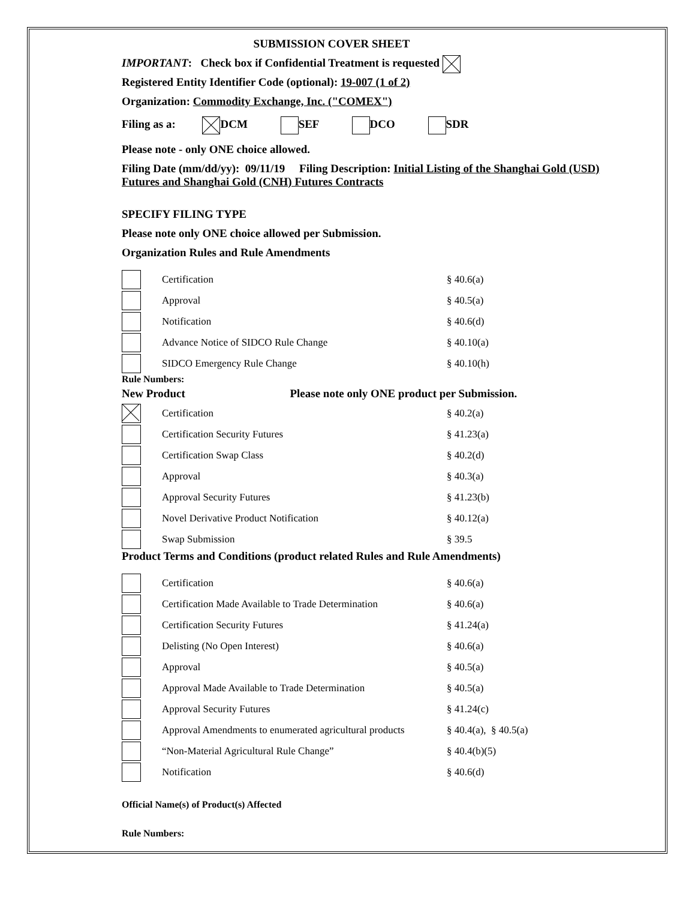SUBMISSION COVER SHEET
IMPORTANT: Check box if Confidential Treatment is requested
Registered Entity Identifier Code (optional): 19-007 (1 of 2)
Organization: Commodity Exchange, Inc. ("COMEX")
Filing as a: DCM SEF DCO SDR
Please note - only ONE choice allowed.
Filing Date (mm/dd/yy): 09/11/19 Filing Description: Initial Listing of the Shanghai Gold (USD) Futures and Shanghai Gold (CNH) Futures Contracts
SPECIFY FILING TYPE
Please note only ONE choice allowed per Submission.
Organization Rules and Rule Amendments
Certification § 40.6(a)
Approval § 40.5(a)
Notification § 40.6(d)
Advance Notice of SIDCO Rule Change § 40.10(a)
SIDCO Emergency Rule Change § 40.10(h)
Rule Numbers:
New Product Please note only ONE product per Submission.
Certification § 40.2(a)
Certification Security Futures § 41.23(a)
Certification Swap Class § 40.2(d)
Approval § 40.3(a)
Approval Security Futures § 41.23(b)
Novel Derivative Product Notification § 40.12(a)
Swap Submission § 39.5
Product Terms and Conditions (product related Rules and Rule Amendments)
Certification § 40.6(a)
Certification Made Available to Trade Determination § 40.6(a)
Certification Security Futures § 41.24(a)
Delisting (No Open Interest) § 40.6(a)
Approval § 40.5(a)
Approval Made Available to Trade Determination § 40.5(a)
Approval Security Futures § 41.24(c)
Approval Amendments to enumerated agricultural products § 40.4(a), § 40.5(a)
“Non-Material Agricultural Rule Change” § 40.4(b)(5)
Notification § 40.6(d)
Official Name(s) of Product(s) Affected
Rule Numbers: